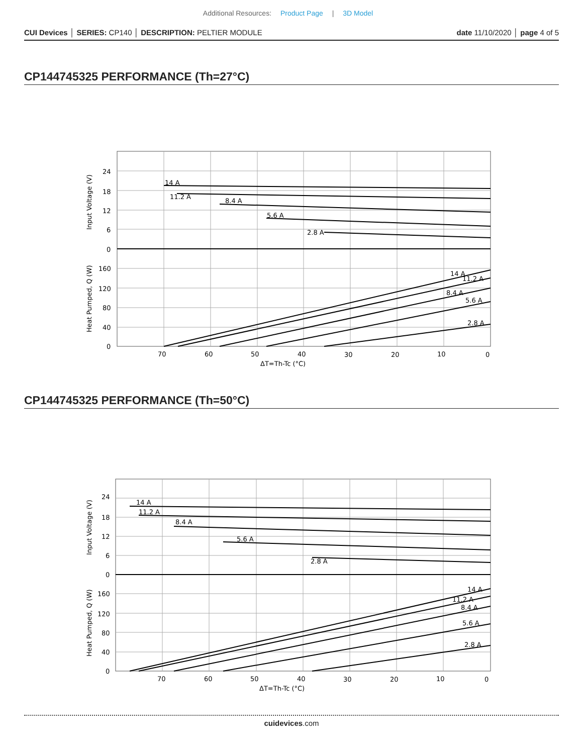Additional Resources: Product Page | 3D Model
CUI Devices │ SERIES: CP140 │ DESCRIPTION: PELTIER MODULE
date 11/10/2020 │ page 4 of 5
CP144745325 PERFORMANCE (Th=27°C)
14 A
11.2 A
8.4 A
5.6 A
2.8 A
14 A
11.2 A
8.4 A
5.6 A
2.8 A
24
18
12
6
0
160
120
80
40
0
70
60
50
40
30
20
10
0
ΔT=Th-Tc (°C)
Input Voltage (V)
Heat Pumped, Q (W)
CP144745325 PERFORMANCE (Th=50°C)
14 A
11.2 A
8.4 A
5.6 A
2.8 A
14 A
11.2 A
8.4 A
5.6 A
2.8 A
24
18
12
6
0
160
120
80
40
0
70
60
50
40
30
20
10
0
ΔT=Th-Tc (°C)
Input Voltage (V)
Heat Pumped, Q (W)
cuidevices.com